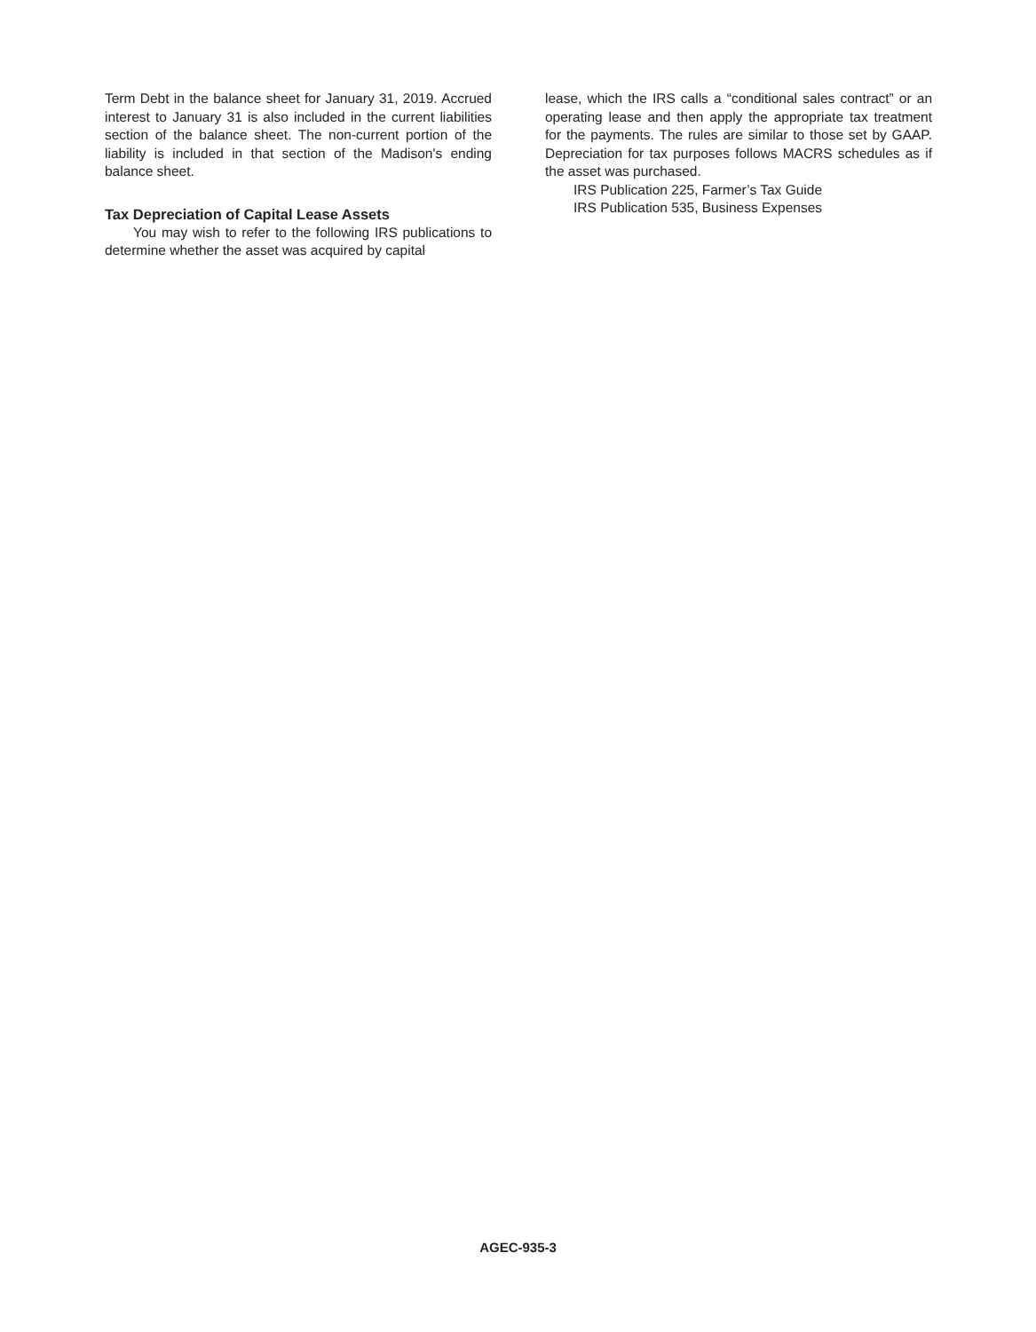Term Debt in the balance sheet for January 31, 2019. Accrued interest to January 31 is also included in the current liabilities section of the balance sheet. The non-current portion of the liability is included in that section of the Madison's ending balance sheet.
Tax Depreciation of Capital Lease Assets
You may wish to refer to the following IRS publications to determine whether the asset was acquired by capital
lease, which the IRS calls a “conditional sales contract” or an operating lease and then apply the appropriate tax treatment for the payments. The rules are similar to those set by GAAP. Depreciation for tax purposes follows MACRS schedules as if the asset was purchased.
IRS Publication 225, Farmer’s Tax Guide
IRS Publication 535, Business Expenses
AGEC-935-3